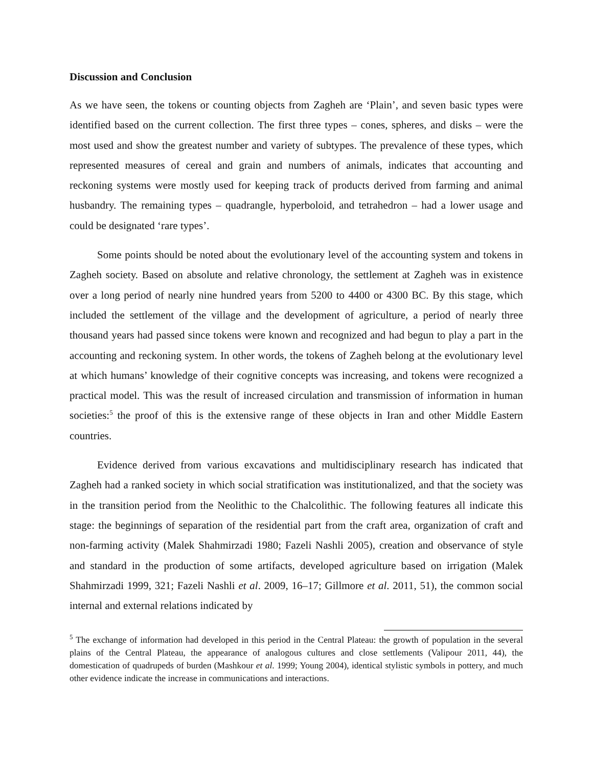Discussion and Conclusion
As we have seen, the tokens or counting objects from Zagheh are ‘Plain’, and seven basic types were identified based on the current collection. The first three types – cones, spheres, and disks – were the most used and show the greatest number and variety of subtypes. The prevalence of these types, which represented measures of cereal and grain and numbers of animals, indicates that accounting and reckoning systems were mostly used for keeping track of products derived from farming and animal husbandry. The remaining types – quadrangle, hyperboloid, and tetrahedron – had a lower usage and could be designated ‘rare types’.
Some points should be noted about the evolutionary level of the accounting system and tokens in Zagheh society. Based on absolute and relative chronology, the settlement at Zagheh was in existence over a long period of nearly nine hundred years from 5200 to 4400 or 4300 BC. By this stage, which included the settlement of the village and the development of agriculture, a period of nearly three thousand years had passed since tokens were known and recognized and had begun to play a part in the accounting and reckoning system. In other words, the tokens of Zagheh belong at the evolutionary level at which humans’ knowledge of their cognitive concepts was increasing, and tokens were recognized a practical model. This was the result of increased circulation and transmission of information in human societies:<sup>5</sup> the proof of this is the extensive range of these objects in Iran and other Middle Eastern countries.
Evidence derived from various excavations and multidisciplinary research has indicated that Zagheh had a ranked society in which social stratification was institutionalized, and that the society was in the transition period from the Neolithic to the Chalcolithic. The following features all indicate this stage: the beginnings of separation of the residential part from the craft area, organization of craft and non-farming activity (Malek Shahmirzadi 1980; Fazeli Nashli 2005), creation and observance of style and standard in the production of some artifacts, developed agriculture based on irrigation (Malek Shahmirzadi 1999, 321; Fazeli Nashli et al. 2009, 16–17; Gillmore et al. 2011, 51), the common social internal and external relations indicated by
<sup>5</sup> The exchange of information had developed in this period in the Central Plateau: the growth of population in the several plains of the Central Plateau, the appearance of analogous cultures and close settlements (Valipour 2011, 44), the domestication of quadrupeds of burden (Mashkour et al. 1999; Young 2004), identical stylistic symbols in pottery, and much other evidence indicate the increase in communications and interactions.